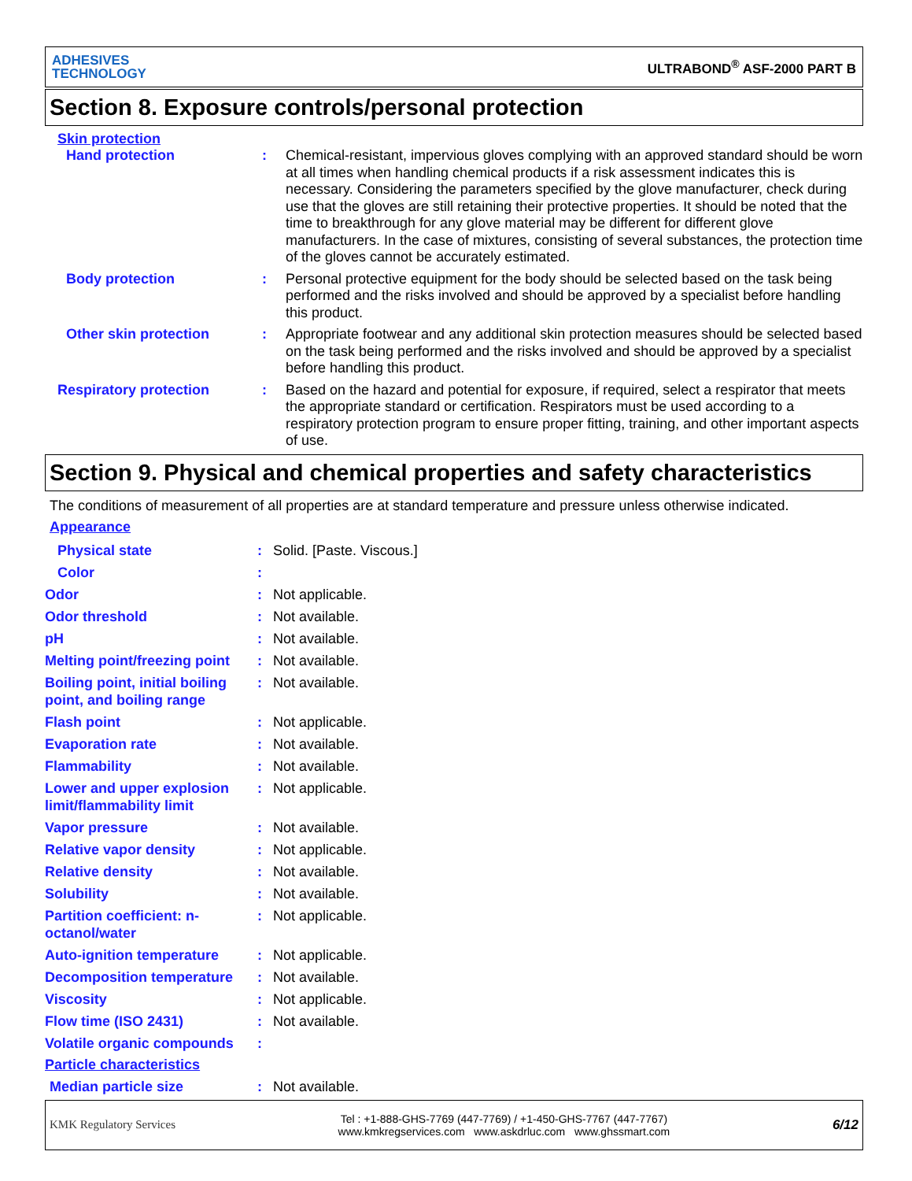ADHESIVES
TECHNOLOGY
ULTRABOND<sup>®</sup> ASF-2000 PART B
Section 8. Exposure controls/personal protection
Skin protection
Hand protection : Chemical-resistant, impervious gloves complying with an approved standard should be worn at all times when handling chemical products if a risk assessment indicates this is necessary. Considering the parameters specified by the glove manufacturer, check during use that the gloves are still retaining their protective properties. It should be noted that the time to breakthrough for any glove material may be different for different glove manufacturers. In the case of mixtures, consisting of several substances, the protection time of the gloves cannot be accurately estimated.
Body protection : Personal protective equipment for the body should be selected based on the task being performed and the risks involved and should be approved by a specialist before handling this product.
Other skin protection : Appropriate footwear and any additional skin protection measures should be selected based on the task being performed and the risks involved and should be approved by a specialist before handling this product.
Respiratory protection : Based on the hazard and potential for exposure, if required, select a respirator that meets the appropriate standard or certification. Respirators must be used according to a respiratory protection program to ensure proper fitting, training, and other important aspects of use.
Section 9. Physical and chemical properties and safety characteristics
The conditions of measurement of all properties are at standard temperature and pressure unless otherwise indicated.
Appearance
Physical state : Solid. [Paste. Viscous.]
Color :
Odor : Not applicable.
Odor threshold : Not available.
pH : Not available.
Melting point/freezing point
: Not available.
Boiling point, initial boiling point, and boiling range
: Not available.
Flash point : Not applicable.
Evaporation rate : Not available.
Flammability : Not available.
Lower and upper explosion limit/flammability limit
: Not applicable.
Vapor pressure : Not available.
Relative vapor density : Not applicable.
Relative density : Not available.
Solubility : Not available.
Partition coefficient: n-octanol/water
: Not applicable.
Auto-ignition temperature : Not applicable.
Decomposition temperature : Not available.
Viscosity : Not applicable.
Flow time (ISO 2431) : Not available.
Volatile organic compounds
:
Particle characteristics
Median particle size : Not available.
KMK Regulatory Services
Tel : +1-888-GHS-7769 (447-7769) / +1-450-GHS-7767 (447-7767)
www.kmkregservices.com www.askdrluc.com www.ghssmart.com
6/12